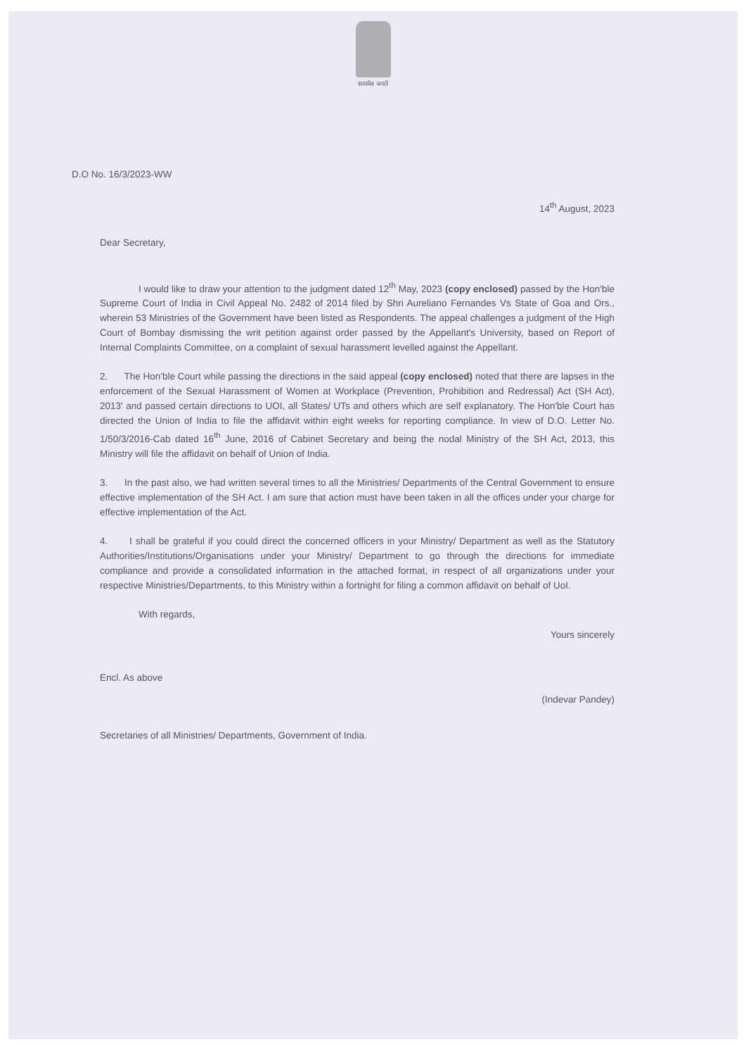सत्यमेव जयते
D.O No. 16/3/2023-WW
14<sup>th</sup> August, 2023
Dear Secretary,
I would like to draw your attention to the judgment dated 12<sup>th</sup> May, 2023 (copy enclosed) passed by the Hon'ble Supreme Court of India in Civil Appeal No. 2482 of 2014 filed by Shri Aureliano Fernandes Vs State of Goa and Ors., wherein 53 Ministries of the Government have been listed as Respondents. The appeal challenges a judgment of the High Court of Bombay dismissing the writ petition against order passed by the Appellant's University, based on Report of Internal Complaints Committee, on a complaint of sexual harassment levelled against the Appellant.
2. The Hon'ble Court while passing the directions in the said appeal (copy enclosed) noted that there are lapses in the enforcement of the Sexual Harassment of Women at Workplace (Prevention, Prohibition and Redressal) Act (SH Act), 2013' and passed certain directions to UOI, all States/ UTs and others which are self explanatory. The Hon'ble Court has directed the Union of India to file the affidavit within eight weeks for reporting compliance. In view of D.O. Letter No. 1/50/3/2016-Cab dated 16<sup>th</sup> June, 2016 of Cabinet Secretary and being the nodal Ministry of the SH Act, 2013, this Ministry will file the affidavit on behalf of Union of India.
3. In the past also, we had written several times to all the Ministries/ Departments of the Central Government to ensure effective implementation of the SH Act. I am sure that action must have been taken in all the offices under your charge for effective implementation of the Act.
4. I shall be grateful if you could direct the concerned officers in your Ministry/ Department as well as the Statutory Authorities/Institutions/Organisations under your Ministry/ Department to go through the directions for immediate compliance and provide a consolidated information in the attached format, in respect of all organizations under your respective Ministries/Departments, to this Ministry within a fortnight for filing a common affidavit on behalf of UoI.
With regards,
Yours sincerely
Encl. As above
(Indevar Pandey)
Secretaries of all Ministries/ Departments, Government of India.